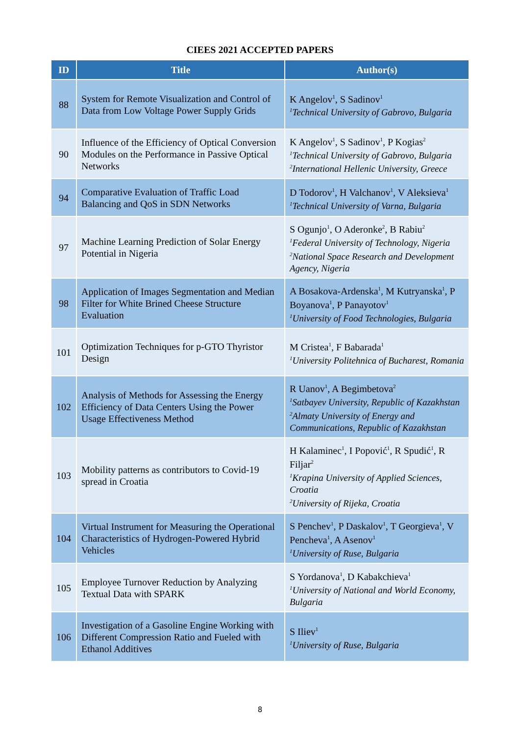CIEES 2021 ACCEPTED PAPERS
| ID | Title | Author(s) |
| --- | --- | --- |
| 88 | System for Remote Visualization and Control of Data from Low Voltage Power Supply Grids | K Angelov<sup>1</sup>, S Sadinov<sup>1</sup> <sup>1</sup> Technical University of Gabrovo, Bulgaria |
| 90 | Influence of the Efficiency of Optical Conversion Modules on the Performance in Passive Optical Networks | K Angelov<sup>1</sup>, S Sadinov<sup>1</sup>, P Kogias<sup>2</sup> <sup>1</sup> Technical University of Gabrovo, Bulgaria <sup>2</sup> International Hellenic University, Greece |
| 94 | Comparative Evaluation of Traffic Load Balancing and QoS in SDN Networks | D Todorov<sup>1</sup>, H Valchanov<sup>1</sup>, V Aleksieva<sup>1</sup> <sup>1</sup> Technical University of Varna, Bulgaria |
| 97 | Machine Learning Prediction of Solar Energy Potential in Nigeria | S Ogunjo<sup>1</sup>, O Aderonke<sup>2</sup>, B Rabiu<sup>2</sup> <sup>1</sup> Federal University of Technology, Nigeria <sup>2</sup> National Space Research and Development Agency, Nigeria |
| 98 | Application of Images Segmentation and Median Filter for White Brined Cheese Structure Evaluation | A Bosakova-Ardenska<sup>1</sup>, M Kutryanska<sup>1</sup>, P Boyanova<sup>1</sup>, P Panayotov<sup>1</sup> <sup>1</sup> University of Food Technologies, Bulgaria |
| 101 | Optimization Techniques for p-GTO Thyristor Design | M Cristea<sup>1</sup>, F Babarada<sup>1</sup> <sup>1</sup> University Politehnica of Bucharest, Romania |
| 102 | Analysis of Methods for Assessing the Energy Efficiency of Data Centers Using the Power Usage Effectiveness Method | R Uanov<sup>1</sup>, A Begimbetova<sup>2</sup> <sup>1</sup> Satbayev University, Republic of Kazakhstan <sup>2</sup> Almaty University of Energy and Communications, Republic of Kazakhstan |
| 103 | Mobility patterns as contributors to Covid-19 spread in Croatia | H Kalaminec<sup>1</sup>, I Popović<sup>1</sup>, R Spudić<sup>1</sup>, R Filjar<sup>2</sup> <sup>1</sup> Krapina University of Applied Sciences, Croatia <sup>2</sup> University of Rijeka, Croatia |
| 104 | Virtual Instrument for Measuring the Operational Characteristics of Hydrogen-Powered Hybrid Vehicles | S Penchev<sup>1</sup>, P Daskalov<sup>1</sup>, T Georgieva<sup>1</sup>, V Pencheva<sup>1</sup>, A Asenov<sup>1</sup> <sup>1</sup> University of Ruse, Bulgaria |
| 105 | Employee Turnover Reduction by Analyzing Textual Data with SPARK | S Yordanova<sup>1</sup>, D Kabakchieva<sup>1</sup> <sup>1</sup> University of National and World Economy, Bulgaria |
| 106 | Investigation of a Gasoline Engine Working with Different Compression Ratio and Fueled with Ethanol Additives | S Iliev<sup>1</sup> <sup>1</sup> University of Ruse, Bulgaria |
8